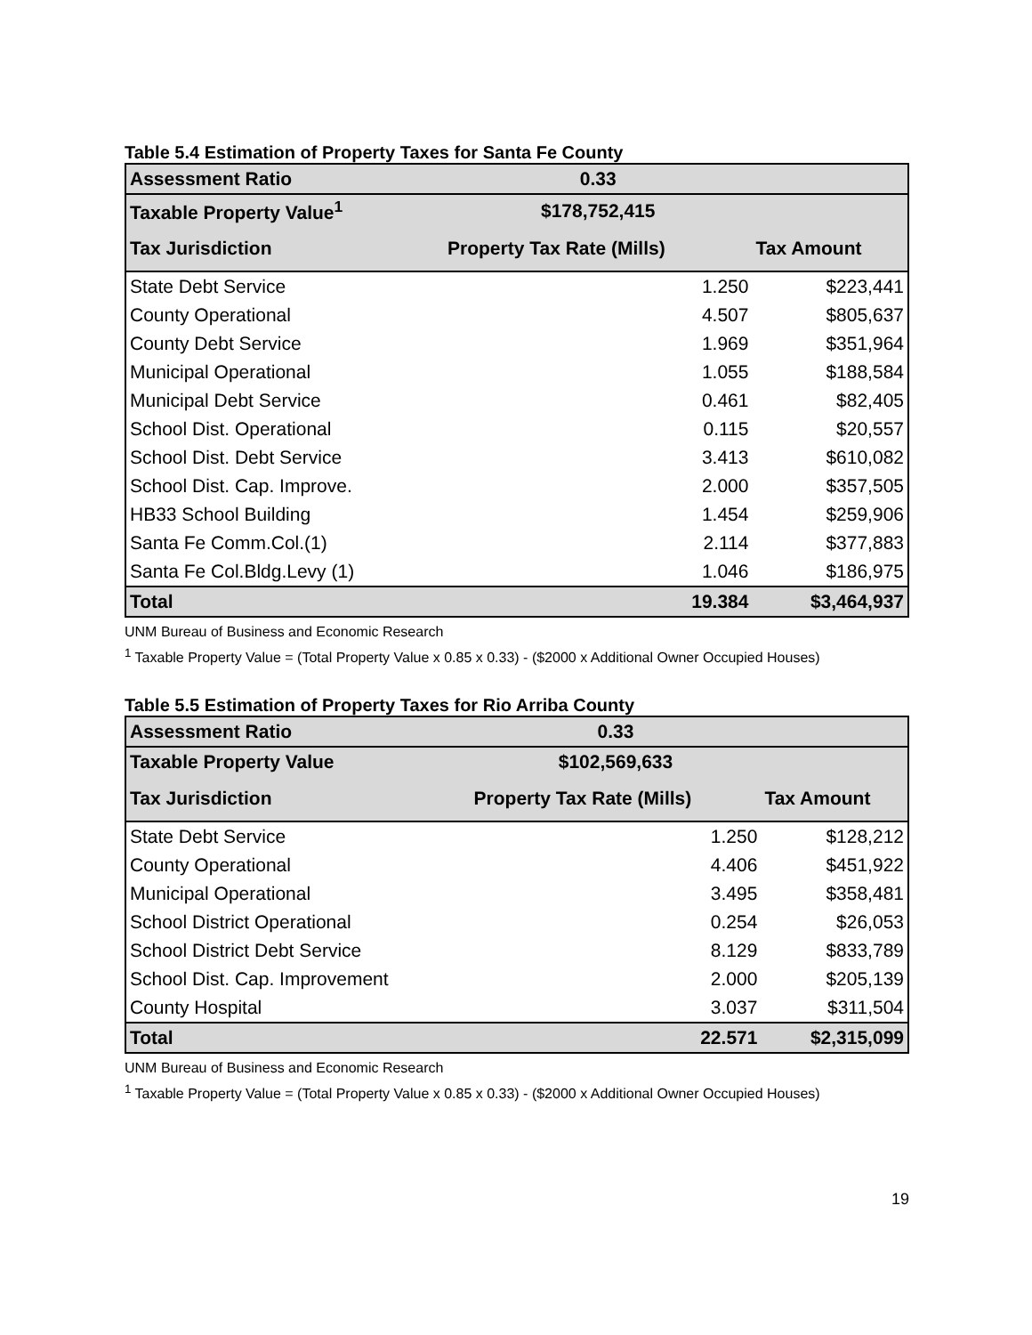Table 5.4 Estimation of Property Taxes for Santa Fe County
| Assessment Ratio | 0.33 | |
| Taxable Property Value<sup>1</sup> | $178,752,415 | |
| Tax Jurisdiction | Property Tax Rate (Mills) | Tax Amount |
| State Debt Service | 1.250 | $223,441 |
| County Operational | 4.507 | $805,637 |
| County Debt Service | 1.969 | $351,964 |
| Municipal Operational | 1.055 | $188,584 |
| Municipal Debt Service | 0.461 | $82,405 |
| School Dist. Operational | 0.115 | $20,557 |
| School Dist. Debt Service | 3.413 | $610,082 |
| School Dist. Cap. Improve. | 2.000 | $357,505 |
| HB33 School Building | 1.454 | $259,906 |
| Santa Fe Comm.Col.(1) | 2.114 | $377,883 |
| Santa Fe Col.Bldg.Levy (1) | 1.046 | $186,975 |
| Total | 19.384 | $3,464,937 |
UNM Bureau of Business and Economic Research
<sup>1</sup> Taxable Property Value = (Total Property Value x 0.85 x 0.33) - ($2000 x Additional Owner Occupied Houses)
Table 5.5 Estimation of Property Taxes for Rio Arriba County
| Assessment Ratio | 0.33 | |
| Taxable Property Value | $102,569,633 | |
| Tax Jurisdiction | Property Tax Rate (Mills) | Tax Amount |
| State Debt Service | 1.250 | $128,212 |
| County Operational | 4.406 | $451,922 |
| Municipal Operational | 3.495 | $358,481 |
| School District Operational | 0.254 | $26,053 |
| School District Debt Service | 8.129 | $833,789 |
| School Dist. Cap. Improvement | 2.000 | $205,139 |
| County Hospital | 3.037 | $311,504 |
| Total | 22.571 | $2,315,099 |
UNM Bureau of Business and Economic Research
<sup>1</sup> Taxable Property Value = (Total Property Value x 0.85 x 0.33) - ($2000 x Additional Owner Occupied Houses)
19